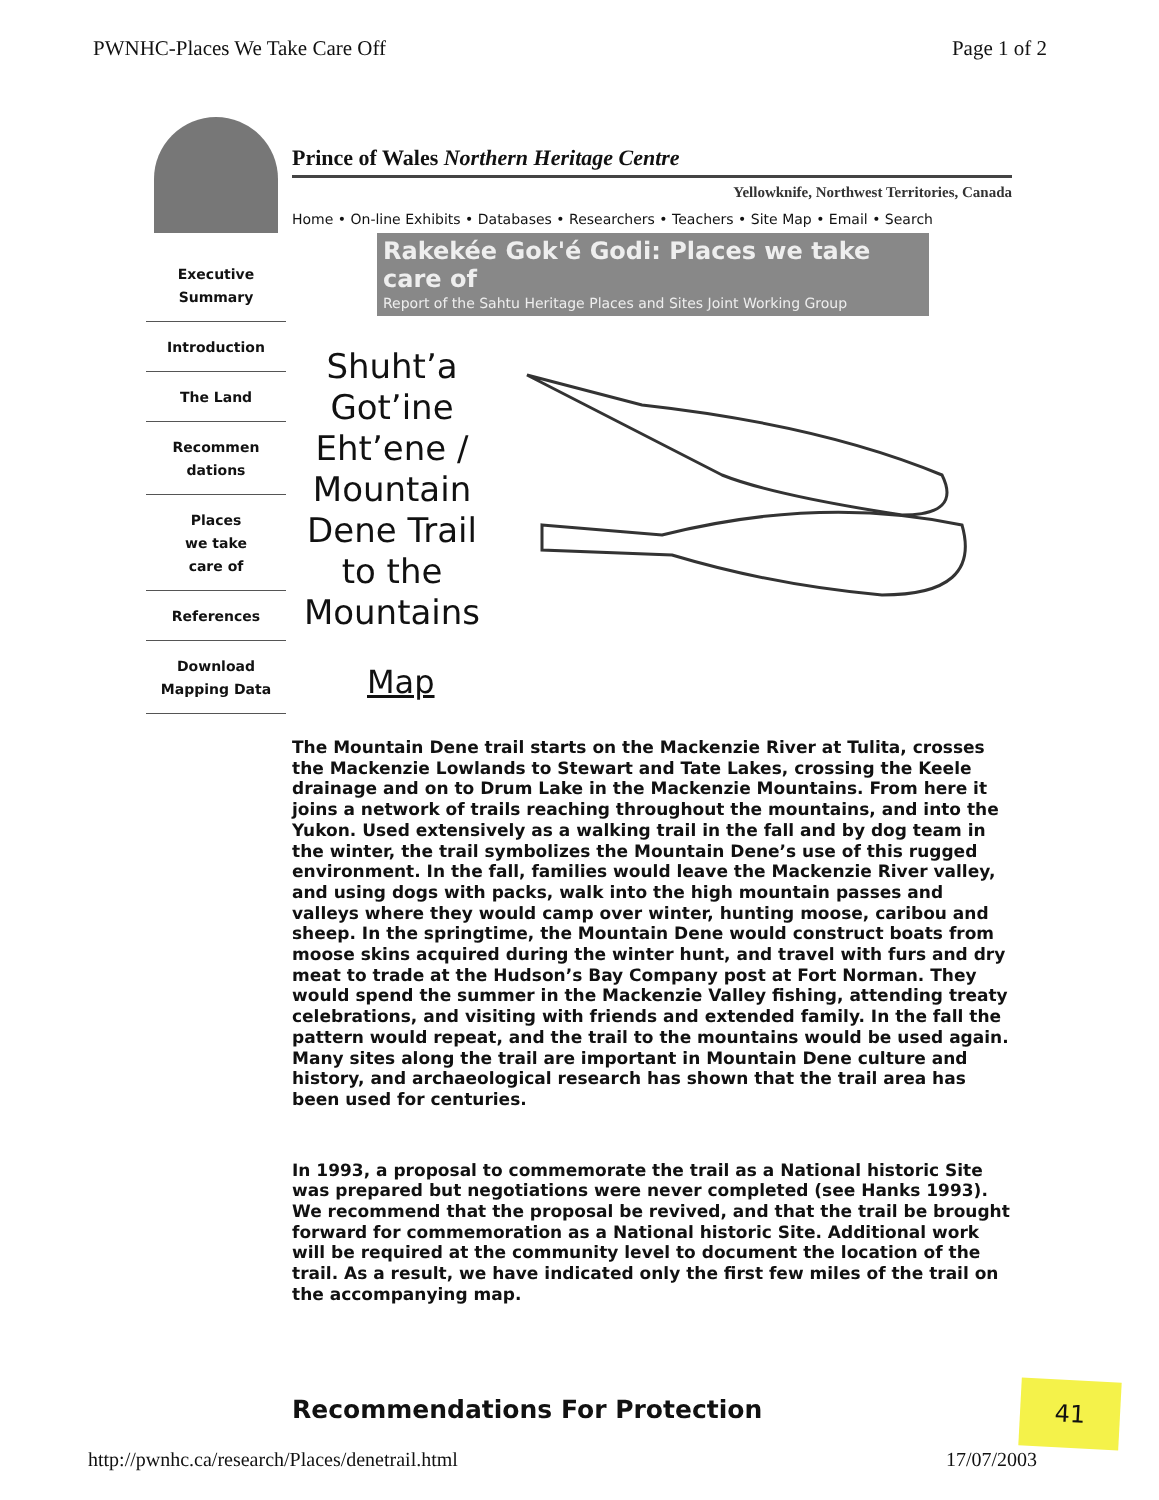PWNHC-Places We Take Care Off Page 1 of 2
Executive
Summary
Introduction
The Land
Recommen
dations
Places
we take
care of
References
Download
Mapping Data
Prince of Wales Northern Heritage Centre
Yellowknife, Northwest Territories, Canada
Home • On-line Exhibits • Databases • Researchers • Teachers • Site Map • Email • Search
Rakekée Gok'é Godi: Places we take care of
Report of the Sahtu Heritage Places and Sites Joint Working Group
Shuht’a Got’ine Eht’ene / Mountain Dene Trail to the Mountains
Map
The Mountain Dene trail starts on the Mackenzie River at Tulita, crosses the Mackenzie Lowlands to Stewart and Tate Lakes, crossing the Keele drainage and on to Drum Lake in the Mackenzie Mountains. From here it joins a network of trails reaching throughout the mountains, and into the Yukon. Used extensively as a walking trail in the fall and by dog team in the winter, the trail symbolizes the Mountain Dene’s use of this rugged environment. In the fall, families would leave the Mackenzie River valley, and using dogs with packs, walk into the high mountain passes and valleys where they would camp over winter, hunting moose, caribou and sheep. In the springtime, the Mountain Dene would construct boats from moose skins acquired during the winter hunt, and travel with furs and dry meat to trade at the Hudson’s Bay Company post at Fort Norman. They would spend the summer in the Mackenzie Valley fishing, attending treaty celebrations, and visiting with friends and extended family. In the fall the pattern would repeat, and the trail to the mountains would be used again. Many sites along the trail are important in Mountain Dene culture and history, and archaeological research has shown that the trail area has been used for centuries.
In 1993, a proposal to commemorate the trail as a National historic Site was prepared but negotiations were never completed (see Hanks 1993). We recommend that the proposal be revived, and that the trail be brought forward for commemoration as a National historic Site. Additional work will be required at the community level to document the location of the trail. As a result, we have indicated only the first few miles of the trail on the accompanying map.
Recommendations For Protection
41
http://pwnhc.ca/research/Places/denetrail.html 17/07/2003